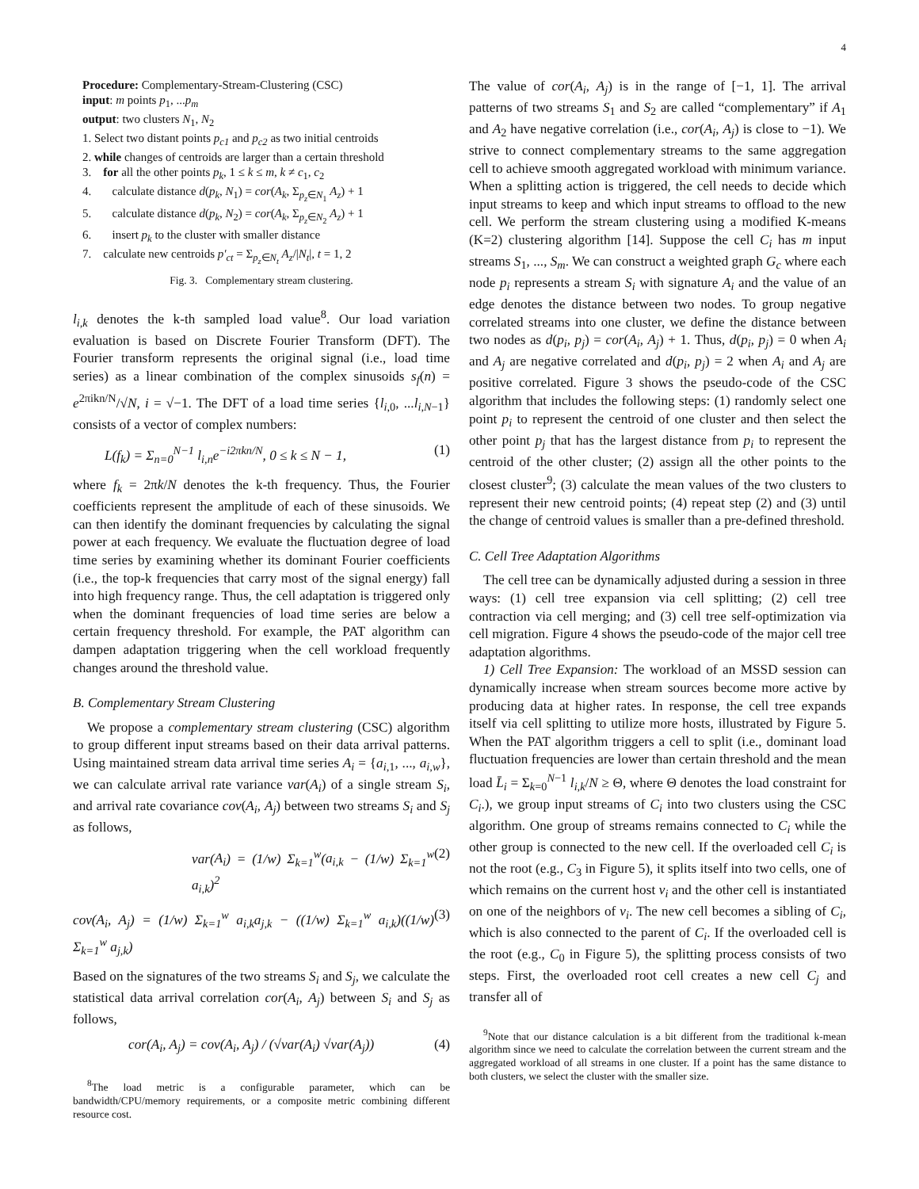4
Procedure: Complementary-Stream-Clustering (CSC)
input: m points p<sub>1</sub>, ...p<sub>m</sub>
output: two clusters N<sub>1</sub>, N<sub>2</sub>
1. Select two distant points p<sub>c1</sub> and p<sub>c2</sub> as two initial centroids
2. while changes of centroids are larger than a certain threshold
3. for all the other points p<sub>k</sub>, 1 ≤ k ≤ m, k ≠ c<sub>1</sub>, c<sub>2</sub>
4. calculate distance d(p<sub>k</sub>, N<sub>1</sub>) = cor(A<sub>k</sub>, Σ<sub>p<sub>z</sub>∈N<sub>1</sub></sub> A<sub>z</sub>) + 1
5. calculate distance d(p<sub>k</sub>, N<sub>2</sub>) = cor(A<sub>k</sub>, Σ<sub>p<sub>z</sub>∈N<sub>2</sub></sub> A<sub>z</sub>) + 1
6. insert p<sub>k</sub> to the cluster with smaller distance
7. calculate new centroids p′<sub>ct</sub> = Σ<sub>p<sub>z</sub>∈N<sub>t</sub></sub> A<sub>z</sub>/|N<sub>t</sub>|, t = 1, 2
Fig. 3. Complementary stream clustering.
l<sub>i,k</sub> denotes the k-th sampled load value<sup>8</sup>. Our load variation evaluation is based on Discrete Fourier Transform (DFT). The Fourier transform represents the original signal (i.e., load time series) as a linear combination of the complex sinusoids s<sub>f</sub>(n) = e<sup>2πikn/N</sup>/√N, i = √−1. The DFT of a load time series {l<sub>i,0</sub>, ...l<sub>i,N−1</sub>} consists of a vector of complex numbers:
L(f<sub>k</sub>) = Σ<sub>n=0</sub><sup>N−1</sup> l<sub>i,n</sub>e<sup>−i2πkn/N</sup>, 0 ≤ k ≤ N − 1, (1)
where f<sub>k</sub> = 2πk/N denotes the k-th frequency. Thus, the Fourier coefficients represent the amplitude of each of these sinusoids. We can then identify the dominant frequencies by calculating the signal power at each frequency. We evaluate the fluctuation degree of load time series by examining whether its dominant Fourier coefficients (i.e., the top-k frequencies that carry most of the signal energy) fall into high frequency range. Thus, the cell adaptation is triggered only when the dominant frequencies of load time series are below a certain frequency threshold. For example, the PAT algorithm can dampen adaptation triggering when the cell workload frequently changes around the threshold value.
B. Complementary Stream Clustering
We propose a complementary stream clustering (CSC) algorithm to group different input streams based on their data arrival patterns. Using maintained stream data arrival time series A<sub>i</sub> = {a<sub>i,1</sub>, ..., a<sub>i,w</sub>}, we can calculate arrival rate variance var(A<sub>i</sub>) of a single stream S<sub>i</sub>, and arrival rate covariance cov(A<sub>i</sub>, A<sub>j</sub>) between two streams S<sub>i</sub> and S<sub>j</sub> as follows,
var(A<sub>i</sub>) = (1/w) Σ<sub>k=1</sub><sup>w</sup>(a<sub>i,k</sub> − (1/w) Σ<sub>k=1</sub><sup>w</sup> a<sub>i,k</sub>)<sup>2</sup> (2)
cov(A<sub>i</sub>, A<sub>j</sub>) = (1/w) Σ<sub>k=1</sub><sup>w</sup> a<sub>i,k</sub>a<sub>j,k</sub> − ((1/w) Σ<sub>k=1</sub><sup>w</sup> a<sub>i,k</sub>)((1/w) Σ<sub>k=1</sub><sup>w</sup> a<sub>j,k</sub>) (3)
Based on the signatures of the two streams S<sub>i</sub> and S<sub>j</sub>, we calculate the statistical data arrival correlation cor(A<sub>i</sub>, A<sub>j</sub>) between S<sub>i</sub> and S<sub>j</sub> as follows,
cor(A<sub>i</sub>, A<sub>j</sub>) = cov(A<sub>i</sub>, A<sub>j</sub>) / (√var(A<sub>i</sub>) √var(A<sub>j</sub>)) (4)
<sup>8</sup> The load metric is a configurable parameter, which can be bandwidth/CPU/memory requirements, or a composite metric combining different resource cost.
The value of cor(A<sub>i</sub>, A<sub>j</sub>) is in the range of [−1, 1]. The arrival patterns of two streams S<sub>1</sub> and S<sub>2</sub> are called “complementary” if A<sub>1</sub> and A<sub>2</sub> have negative correlation (i.e., cor(A<sub>i</sub>, A<sub>j</sub>) is close to −1). We strive to connect complementary streams to the same aggregation cell to achieve smooth aggregated workload with minimum variance. When a splitting action is triggered, the cell needs to decide which input streams to keep and which input streams to offload to the new cell. We perform the stream clustering using a modified K-means (K=2) clustering algorithm [14]. Suppose the cell C<sub>i</sub> has m input streams S<sub>1</sub>, ..., S<sub>m</sub>. We can construct a weighted graph G<sub>c</sub> where each node p<sub>i</sub> represents a stream S<sub>i</sub> with signature A<sub>i</sub> and the value of an edge denotes the distance between two nodes. To group negative correlated streams into one cluster, we define the distance between two nodes as d(p<sub>i</sub>, p<sub>j</sub>) = cor(A<sub>i</sub>, A<sub>j</sub>) + 1. Thus, d(p<sub>i</sub>, p<sub>j</sub>) = 0 when A<sub>i</sub> and A<sub>j</sub> are negative correlated and d(p<sub>i</sub>, p<sub>j</sub>) = 2 when A<sub>i</sub> and A<sub>j</sub> are positive correlated. Figure 3 shows the pseudo-code of the CSC algorithm that includes the following steps: (1) randomly select one point p<sub>i</sub> to represent the centroid of one cluster and then select the other point p<sub>j</sub> that has the largest distance from p<sub>i</sub> to represent the centroid of the other cluster; (2) assign all the other points to the closest cluster<sup>9</sup>; (3) calculate the mean values of the two clusters to represent their new centroid points; (4) repeat step (2) and (3) until the change of centroid values is smaller than a pre-defined threshold.
C. Cell Tree Adaptation Algorithms
The cell tree can be dynamically adjusted during a session in three ways: (1) cell tree expansion via cell splitting; (2) cell tree contraction via cell merging; and (3) cell tree self-optimization via cell migration. Figure 4 shows the pseudo-code of the major cell tree adaptation algorithms.
1) Cell Tree Expansion: The workload of an MSSD session can dynamically increase when stream sources become more active by producing data at higher rates. In response, the cell tree expands itself via cell splitting to utilize more hosts, illustrated by Figure 5. When the PAT algorithm triggers a cell to split (i.e., dominant load fluctuation frequencies are lower than certain threshold and the mean load L̄<sub>i</sub> = Σ<sub>k=0</sub><sup>N−1</sup> l<sub>i,k</sub>/N ≥ Θ, where Θ denotes the load constraint for C<sub>i</sub>.), we group input streams of C<sub>i</sub> into two clusters using the CSC algorithm. One group of streams remains connected to C<sub>i</sub> while the other group is connected to the new cell. If the overloaded cell C<sub>i</sub> is not the root (e.g., C<sub>3</sub> in Figure 5), it splits itself into two cells, one of which remains on the current host v<sub>i</sub> and the other cell is instantiated on one of the neighbors of v<sub>i</sub>. The new cell becomes a sibling of C<sub>i</sub>, which is also connected to the parent of C<sub>i</sub>. If the overloaded cell is the root (e.g., C<sub>0</sub> in Figure 5), the splitting process consists of two steps. First, the overloaded root cell creates a new cell C<sub>j</sub> and transfer all of
<sup>9</sup> Note that our distance calculation is a bit different from the traditional k-mean algorithm since we need to calculate the correlation between the current stream and the aggregated workload of all streams in one cluster. If a point has the same distance to both clusters, we select the cluster with the smaller size.